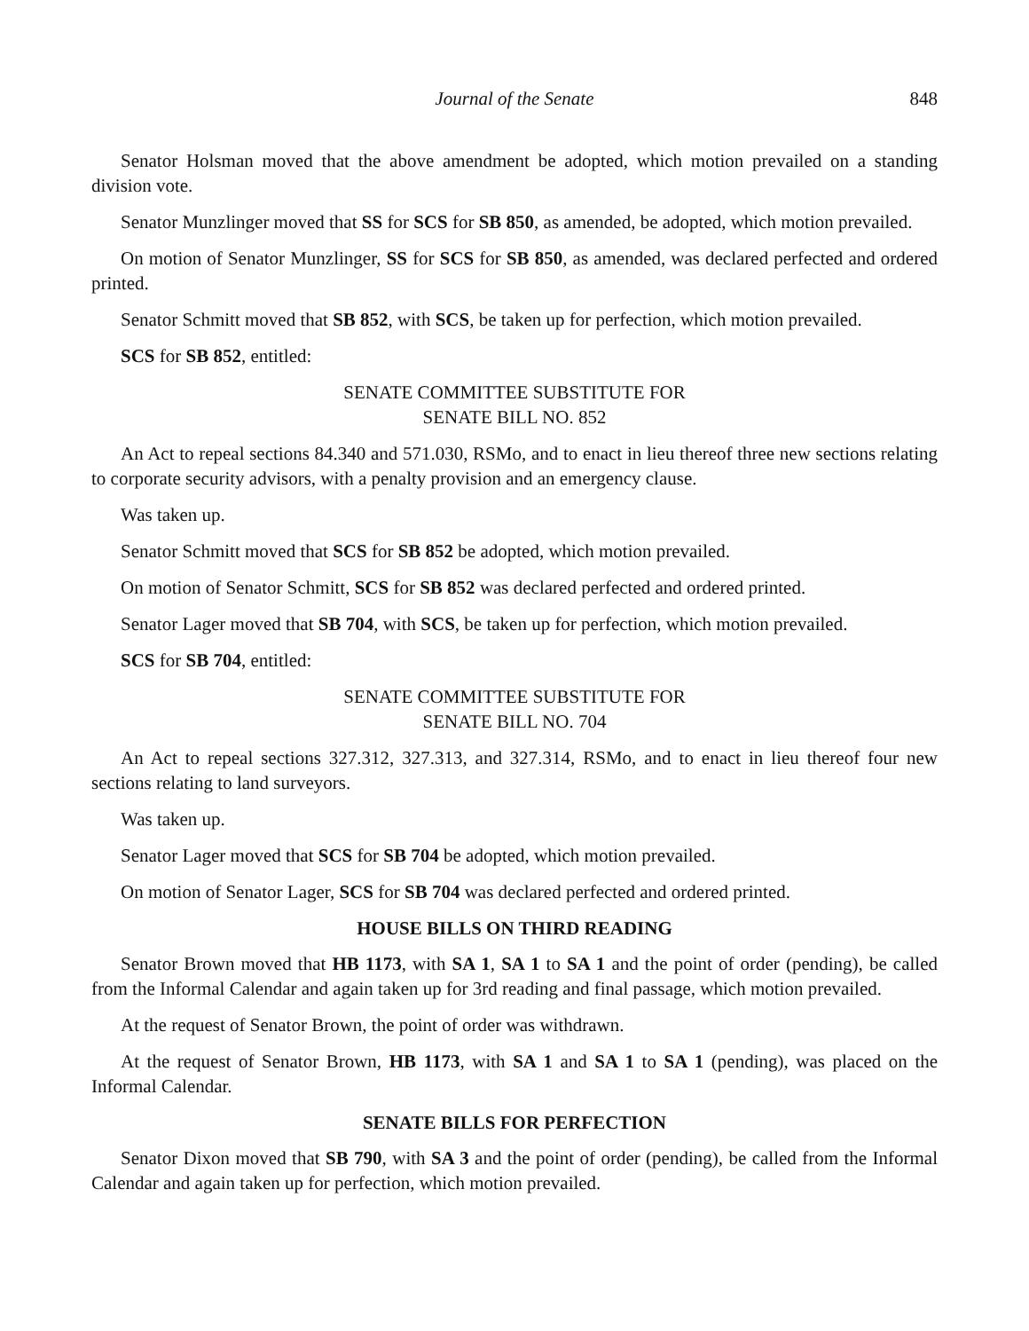Journal of the Senate 848
Senator Holsman moved that the above amendment be adopted, which motion prevailed on a standing division vote.
Senator Munzlinger moved that SS for SCS for SB 850, as amended, be adopted, which motion prevailed.
On motion of Senator Munzlinger, SS for SCS for SB 850, as amended, was declared perfected and ordered printed.
Senator Schmitt moved that SB 852, with SCS, be taken up for perfection, which motion prevailed.
SCS for SB 852, entitled:
SENATE COMMITTEE SUBSTITUTE FOR
SENATE BILL NO. 852
An Act to repeal sections 84.340 and 571.030, RSMo, and to enact in lieu thereof three new sections relating to corporate security advisors, with a penalty provision and an emergency clause.
Was taken up.
Senator Schmitt moved that SCS for SB 852 be adopted, which motion prevailed.
On motion of Senator Schmitt, SCS for SB 852 was declared perfected and ordered printed.
Senator Lager moved that SB 704, with SCS, be taken up for perfection, which motion prevailed.
SCS for SB 704, entitled:
SENATE COMMITTEE SUBSTITUTE FOR
SENATE BILL NO. 704
An Act to repeal sections 327.312, 327.313, and 327.314, RSMo, and to enact in lieu thereof four new sections relating to land surveyors.
Was taken up.
Senator Lager moved that SCS for SB 704 be adopted, which motion prevailed.
On motion of Senator Lager, SCS for SB 704 was declared perfected and ordered printed.
HOUSE BILLS ON THIRD READING
Senator Brown moved that HB 1173, with SA 1, SA 1 to SA 1 and the point of order (pending), be called from the Informal Calendar and again taken up for 3rd reading and final passage, which motion prevailed.
At the request of Senator Brown, the point of order was withdrawn.
At the request of Senator Brown, HB 1173, with SA 1 and SA 1 to SA 1 (pending), was placed on the Informal Calendar.
SENATE BILLS FOR PERFECTION
Senator Dixon moved that SB 790, with SA 3 and the point of order (pending), be called from the Informal Calendar and again taken up for perfection, which motion prevailed.